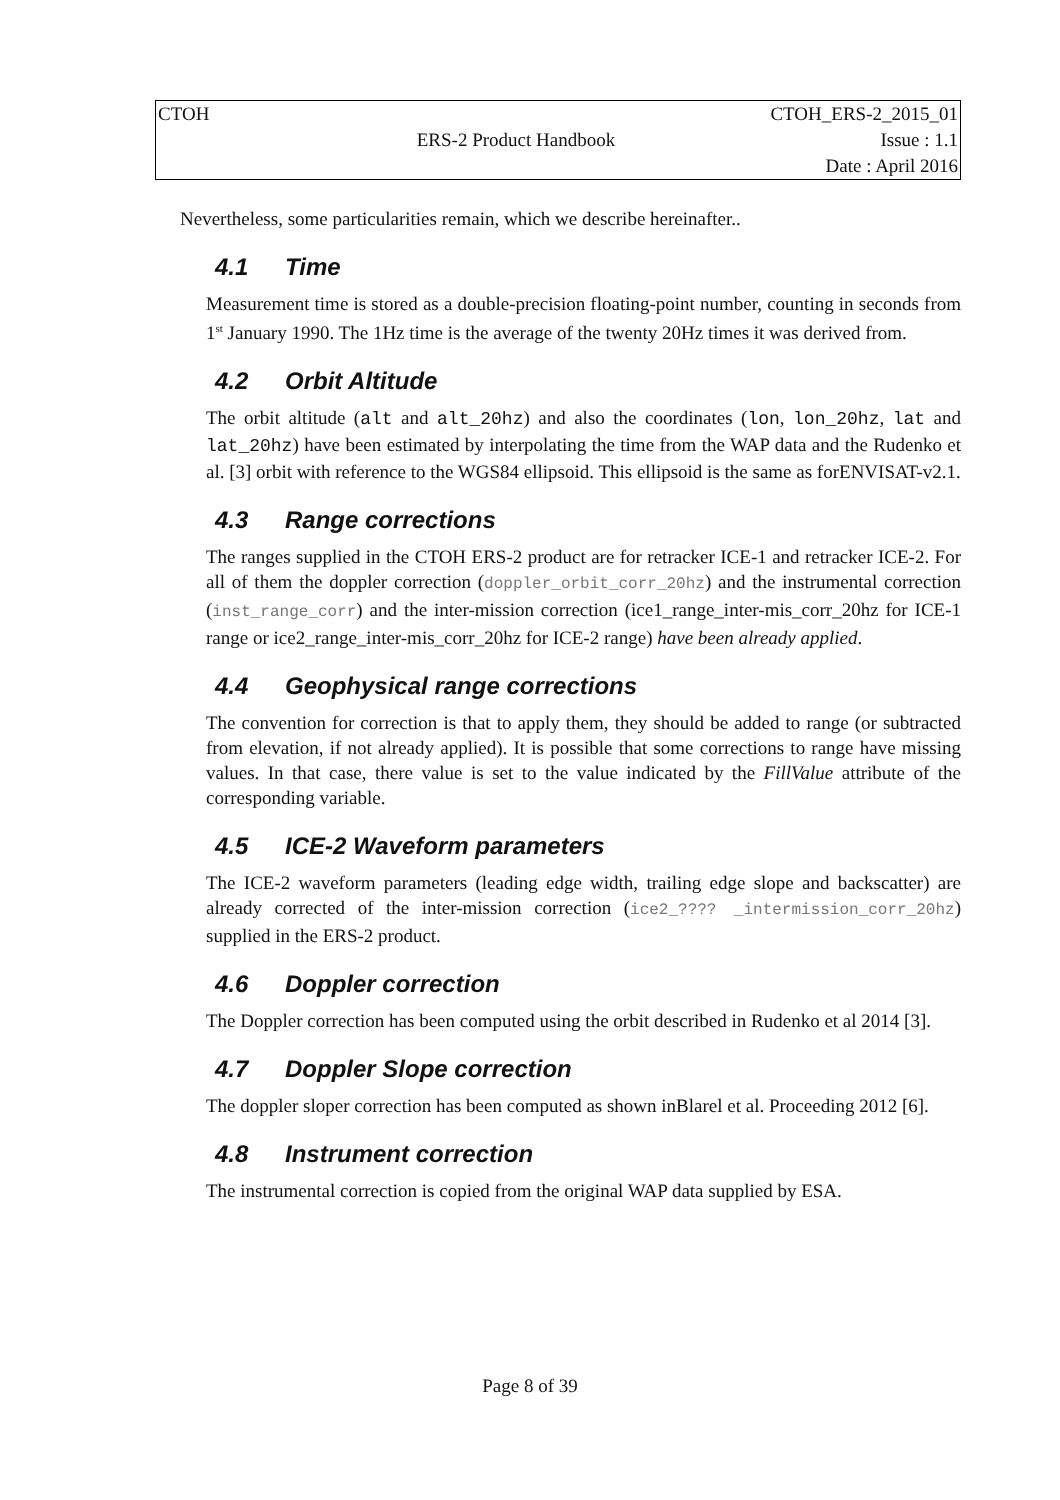| CTOH | | CTOH_ERS-2_2015_01 |
| | ERS-2 Product Handbook | Issue : 1.1 |
| | | Date : April 2016 |
Nevertheless, some particularities remain, which we describe hereinafter..
4.1 Time
Measurement time is stored as a double-precision floating-point number, counting in seconds from 1<sup>st</sup> January 1990. The 1Hz time is the average of the twenty 20Hz times it was derived from.
4.2 Orbit Altitude
The orbit altitude (alt and alt_20hz) and also the coordinates (lon, lon_20hz, lat and lat_20hz) have been estimated by interpolating the time from the WAP data and the Rudenko et al. [3] orbit with reference to the WGS84 ellipsoid. This ellipsoid is the same as forENVISAT-v2.1.
4.3 Range corrections
The ranges supplied in the CTOH ERS-2 product are for retracker ICE-1 and retracker ICE-2. For all of them the doppler correction (doppler_orbit_corr_20hz) and the instrumental correction (inst_range_corr) and the inter-mission correction (ice1_range_inter-mis_corr_20hz for ICE-1 range or ice2_range_inter-mis_corr_20hz for ICE-2 range) have been already applied.
4.4 Geophysical range corrections
The convention for correction is that to apply them, they should be added to range (or subtracted from elevation, if not already applied). It is possible that some corrections to range have missing values. In that case, there value is set to the value indicated by the FillValue attribute of the corresponding variable.
4.5 ICE-2 Waveform parameters
The ICE-2 waveform parameters (leading edge width, trailing edge slope and backscatter) are already corrected of the inter-mission correction (ice2_???? _intermission_corr_20hz) supplied in the ERS-2 product.
4.6 Doppler correction
The Doppler correction has been computed using the orbit described in Rudenko et al 2014 [3].
4.7 Doppler Slope correction
The doppler sloper correction has been computed as shown inBlarel et al. Proceeding 2012 [6].
4.8 Instrument correction
The instrumental correction is copied from the original WAP data supplied by ESA.
Page 8 of 39